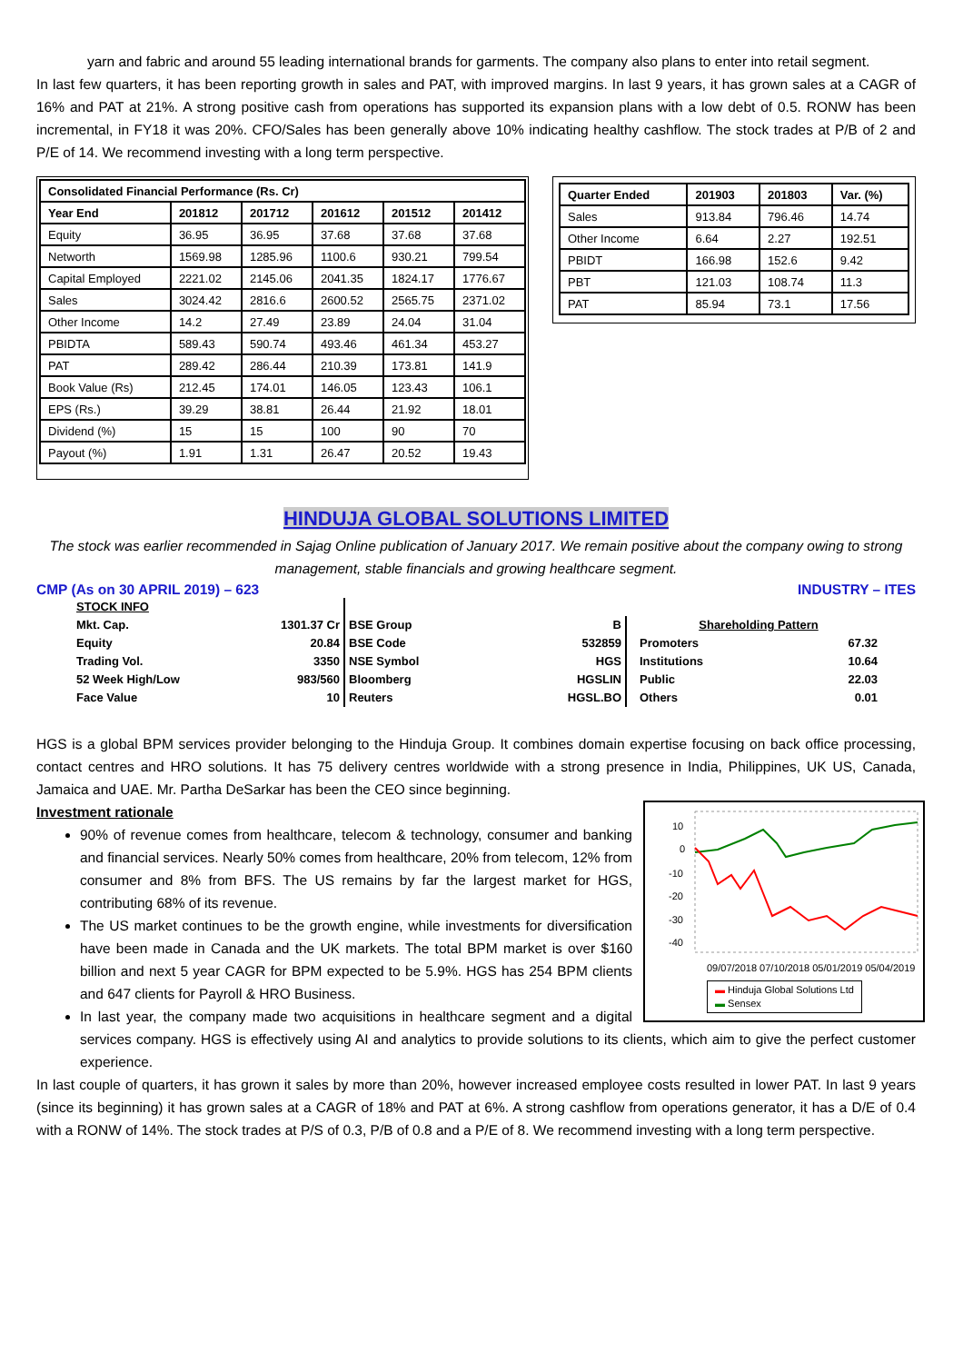yarn and fabric and around 55 leading international brands for garments. The company also plans to enter into retail segment.
In last few quarters, it has been reporting growth in sales and PAT, with improved margins. In last 9 years, it has grown sales at a CAGR of 16% and PAT at 21%. A strong positive cash from operations has supported its expansion plans with a low debt of 0.5. RONW has been incremental, in FY18 it was 20%. CFO/Sales has been generally above 10% indicating healthy cashflow. The stock trades at P/B of 2 and P/E of 14. We recommend investing with a long term perspective.
| Consolidated Financial Performance (Rs. Cr) | | | | | |
| --- | --- | --- | --- | --- | --- |
| Year End | 201812 | 201712 | 201612 | 201512 | 201412 |
| Equity | 36.95 | 36.95 | 37.68 | 37.68 | 37.68 |
| Networth | 1569.98 | 1285.96 | 1100.6 | 930.21 | 799.54 |
| Capital Employed | 2221.02 | 2145.06 | 2041.35 | 1824.17 | 1776.67 |
| Sales | 3024.42 | 2816.6 | 2600.52 | 2565.75 | 2371.02 |
| Other Income | 14.2 | 27.49 | 23.89 | 24.04 | 31.04 |
| PBIDTA | 589.43 | 590.74 | 493.46 | 461.34 | 453.27 |
| PAT | 289.42 | 286.44 | 210.39 | 173.81 | 141.9 |
| Book Value (Rs) | 212.45 | 174.01 | 146.05 | 123.43 | 106.1 |
| EPS (Rs.) | 39.29 | 38.81 | 26.44 | 21.92 | 18.01 |
| Dividend (%) | 15 | 15 | 100 | 90 | 70 |
| Payout (%) | 1.91 | 1.31 | 26.47 | 20.52 | 19.43 |
| Quarter Ended | 201903 | 201803 | Var. (%) |
| --- | --- | --- | --- |
| Sales | 913.84 | 796.46 | 14.74 |
| Other Income | 6.64 | 2.27 | 192.51 |
| PBIDT | 166.98 | 152.6 | 9.42 |
| PBT | 121.03 | 108.74 | 11.3 |
| PAT | 85.94 | 73.1 | 17.56 |
HINDUJA GLOBAL SOLUTIONS LIMITED
The stock was earlier recommended in Sajag Online publication of January 2017. We remain positive about the company owing to strong management, stable financials and growing healthcare segment.
CMP (As on 30 APRIL 2019) – 623 INDUSTRY – ITES
| STOCK INFO | |
| Mkt. Cap. | 1301.37 Cr |
| Equity | 20.84 |
| Trading Vol. | 3350 |
| 52 Week High/Low | 983/560 |
| Face Value | 10 |
| BSE Group | B |
| BSE Code | 532859 |
| NSE Symbol | HGS |
| Bloomberg | HGSLIN |
| Reuters | HGSL.BO |
| Shareholding Pattern | |
| Promoters | 67.32 |
| Institutions | 10.64 |
| Public | 22.03 |
| Others | 0.01 |
HGS is a global BPM services provider belonging to the Hinduja Group. It combines domain expertise focusing on back office processing, contact centres and HRO solutions. It has 75 delivery centres worldwide with a strong presence in India, Philippines, UK US, Canada, Jamaica and UAE. Mr. Partha DeSarkar has been the CEO since beginning.
10
0
-10
-20
-30
-40
09/07/2018 07/10/2018 05/01/2019 05/04/2019
▬ Hinduja Global Solutions Ltd
▬ Sensex
Investment rationale
90% of revenue comes from healthcare, telecom & technology, consumer and banking and financial services. Nearly 50% comes from healthcare, 20% from telecom, 12% from consumer and 8% from BFS. The US remains by far the largest market for HGS, contributing 68% of its revenue.
The US market continues to be the growth engine, while investments for diversification have been made in Canada and the UK markets. The total BPM market is over $160 billion and next 5 year CAGR for BPM expected to be 5.9%. HGS has 254 BPM clients and 647 clients for Payroll & HRO Business.
In last year, the company made two acquisitions in healthcare segment and a digital services company. HGS is effectively using AI and analytics to provide solutions to its clients, which aim to give the perfect customer experience.
In last couple of quarters, it has grown it sales by more than 20%, however increased employee costs resulted in lower PAT. In last 9 years (since its beginning) it has grown sales at a CAGR of 18% and PAT at 6%. A strong cashflow from operations generator, it has a D/E of 0.4 with a RONW of 14%. The stock trades at P/S of 0.3, P/B of 0.8 and a P/E of 8. We recommend investing with a long term perspective.